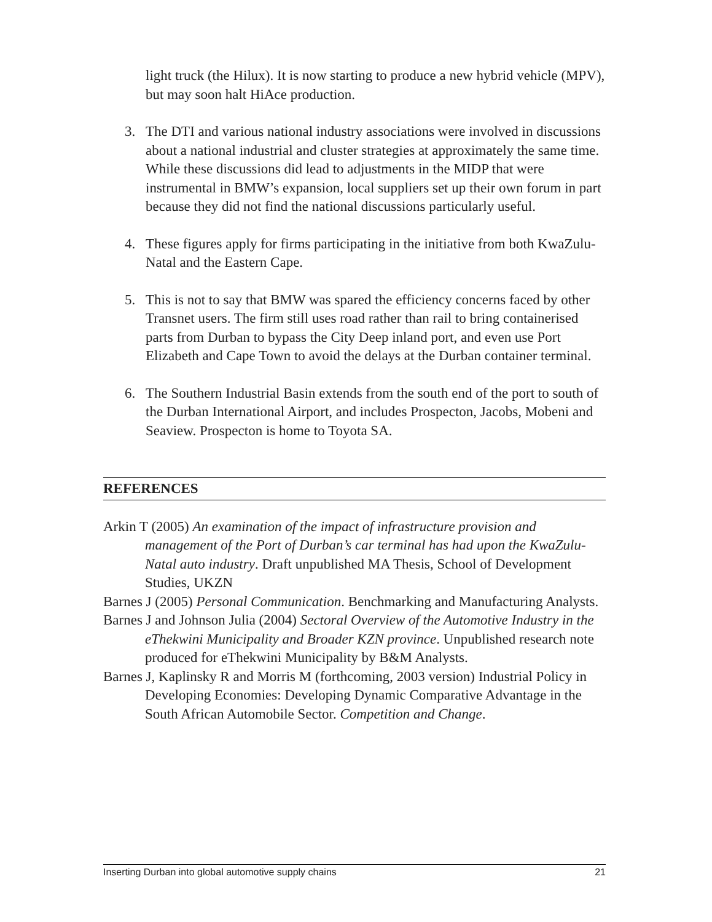light truck (the Hilux). It is now starting to produce a new hybrid vehicle (MPV), but may soon halt HiAce production.
3. The DTI and various national industry associations were involved in discussions about a national industrial and cluster strategies at approximately the same time. While these discussions did lead to adjustments in the MIDP that were instrumental in BMW’s expansion, local suppliers set up their own forum in part because they did not find the national discussions particularly useful.
4. These figures apply for firms participating in the initiative from both KwaZulu-Natal and the Eastern Cape.
5. This is not to say that BMW was spared the efficiency concerns faced by other Transnet users. The firm still uses road rather than rail to bring containerised parts from Durban to bypass the City Deep inland port, and even use Port Elizabeth and Cape Town to avoid the delays at the Durban container terminal.
6. The Southern Industrial Basin extends from the south end of the port to south of the Durban International Airport, and includes Prospecton, Jacobs, Mobeni and Seaview. Prospecton is home to Toyota SA.
REFERENCES
Arkin T (2005) An examination of the impact of infrastructure provision and management of the Port of Durban’s car terminal has had upon the KwaZulu-Natal auto industry. Draft unpublished MA Thesis, School of Development Studies, UKZN
Barnes J (2005) Personal Communication. Benchmarking and Manufacturing Analysts.
Barnes J and Johnson Julia (2004) Sectoral Overview of the Automotive Industry in the eThekwini Municipality and Broader KZN province. Unpublished research note produced for eThekwini Municipality by B&M Analysts.
Barnes J, Kaplinsky R and Morris M (forthcoming, 2003 version) Industrial Policy in Developing Economies: Developing Dynamic Comparative Advantage in the South African Automobile Sector. Competition and Change.
Inserting Durban into global automotive supply chains 21